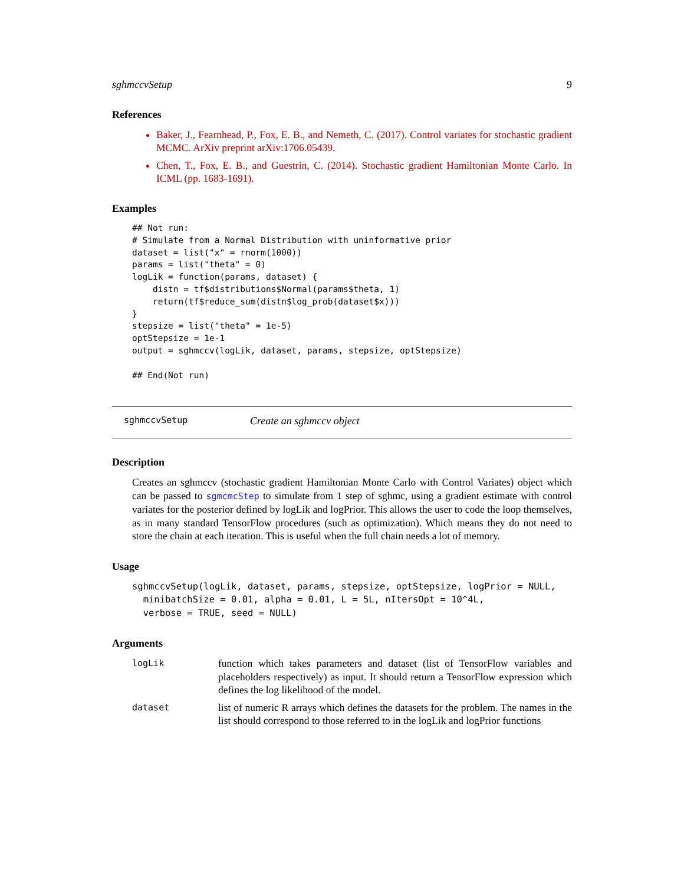sghmccvSetup 9
References
Baker, J., Fearnhead, P., Fox, E. B., and Nemeth, C. (2017). Control variates for stochastic gradient MCMC. ArXiv preprint arXiv:1706.05439.
Chen, T., Fox, E. B., and Guestrin, C. (2014). Stochastic gradient Hamiltonian Monte Carlo. In ICML (pp. 1683-1691).
Examples
## Not run:
# Simulate from a Normal Distribution with uninformative prior
dataset = list("x" = rnorm(1000))
params = list("theta" = 0)
logLik = function(params, dataset) {
    distn = tf$distributions$Normal(params$theta, 1)
    return(tf$reduce_sum(distn$log_prob(dataset$x)))
}
stepsize = list("theta" = 1e-5)
optStepsize = 1e-1
output = sghmccv(logLik, dataset, params, stepsize, optStepsize)

## End(Not run)
sghmccvSetup Create an sghmccv object
Description
Creates an sghmccv (stochastic gradient Hamiltonian Monte Carlo with Control Variates) object which can be passed to sgmcmcStep to simulate from 1 step of sghmc, using a gradient estimate with control variates for the posterior defined by logLik and logPrior. This allows the user to code the loop themselves, as in many standard TensorFlow procedures (such as optimization). Which means they do not need to store the chain at each iteration. This is useful when the full chain needs a lot of memory.
Usage
sghmccvSetup(logLik, dataset, params, stepsize, optStepsize, logPrior = NULL,
  minibatchSize = 0.01, alpha = 0.01, L = 5L, nItersOpt = 10^4L,
  verbose = TRUE, seed = NULL)
Arguments
| logLik | function which takes parameters and dataset (list of TensorFlow variables and placeholders respectively) as input. It should return a TensorFlow expression which defines the log likelihood of the model. |
| dataset | list of numeric R arrays which defines the datasets for the problem. The names in the list should correspond to those referred to in the logLik and logPrior functions |